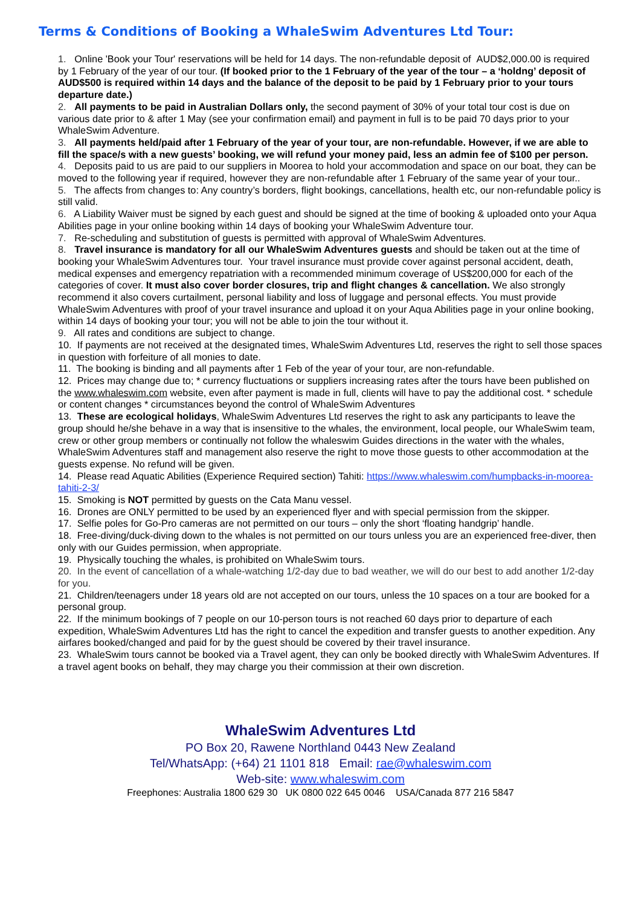Terms & Conditions of Booking a WhaleSwim Adventures Ltd Tour:
1. Online 'Book your Tour' reservations will be held for 14 days. The non-refundable deposit of AUD$2,000.00 is required by 1 February of the year of our tour. (If booked prior to the 1 February of the year of the tour – a ‘holdng’ deposit of AUD$500 is required within 14 days and the balance of the deposit to be paid by 1 February prior to your tours departure date.)
2. All payments to be paid in Australian Dollars only, the second payment of 30% of your total tour cost is due on various date prior to & after 1 May (see your confirmation email) and payment in full is to be paid 70 days prior to your WhaleSwim Adventure.
3. All payments held/paid after 1 February of the year of your tour, are non-refundable. However, if we are able to fill the space/s with a new guests’ booking, we will refund your money paid, less an admin fee of $100 per person.
4. Deposits paid to us are paid to our suppliers in Moorea to hold your accommodation and space on our boat, they can be moved to the following year if required, however they are non-refundable after 1 February of the same year of your tour..
5. The affects from changes to: Any country’s borders, flight bookings, cancellations, health etc, our non-refundable policy is still valid.
6. A Liability Waiver must be signed by each guest and should be signed at the time of booking & uploaded onto your Aqua Abilities page in your online booking within 14 days of booking your WhaleSwim Adventure tour.
7. Re-scheduling and substitution of guests is permitted with approval of WhaleSwim Adventures.
8. Travel insurance is mandatory for all our WhaleSwim Adventures guests and should be taken out at the time of booking your WhaleSwim Adventures tour. Your travel insurance must provide cover against personal accident, death, medical expenses and emergency repatriation with a recommended minimum coverage of US$200,000 for each of the categories of cover. It must also cover border closures, trip and flight changes & cancellation. We also strongly recommend it also covers curtailment, personal liability and loss of luggage and personal effects. You must provide WhaleSwim Adventures with proof of your travel insurance and upload it on your Aqua Abilities page in your online booking, within 14 days of booking your tour; you will not be able to join the tour without it.
9. All rates and conditions are subject to change.
10. If payments are not received at the designated times, WhaleSwim Adventures Ltd, reserves the right to sell those spaces in question with forfeiture of all monies to date.
11. The booking is binding and all payments after 1 Feb of the year of your tour, are non-refundable.
12. Prices may change due to; * currency fluctuations or suppliers increasing rates after the tours have been published on the www.whaleswim.com website, even after payment is made in full, clients will have to pay the additional cost. * schedule or content changes * circumstances beyond the control of WhaleSwim Adventures
13. These are ecological holidays, WhaleSwim Adventures Ltd reserves the right to ask any participants to leave the group should he/she behave in a way that is insensitive to the whales, the environment, local people, our WhaleSwim team, crew or other group members or continually not follow the whaleswim Guides directions in the water with the whales, WhaleSwim Adventures staff and management also reserve the right to move those guests to other accommodation at the guests expense. No refund will be given.
14. Please read Aquatic Abilities (Experience Required section) Tahiti: https://www.whaleswim.com/humpbacks-in-moorea-tahiti-2-3/
15. Smoking is NOT permitted by guests on the Cata Manu vessel.
16. Drones are ONLY permitted to be used by an experienced flyer and with special permission from the skipper.
17. Selfie poles for Go-Pro cameras are not permitted on our tours – only the short ‘floating handgrip’ handle.
18. Free-diving/duck-diving down to the whales is not permitted on our tours unless you are an experienced free-diver, then only with our Guides permission, when appropriate.
19. Physically touching the whales, is prohibited on WhaleSwim tours.
20. In the event of cancellation of a whale-watching 1/2-day due to bad weather, we will do our best to add another 1/2-day for you.
21. Children/teenagers under 18 years old are not accepted on our tours, unless the 10 spaces on a tour are booked for a personal group.
22. If the minimum bookings of 7 people on our 10-person tours is not reached 60 days prior to departure of each expedition, WhaleSwim Adventures Ltd has the right to cancel the expedition and transfer guests to another expedition. Any airfares booked/changed and paid for by the guest should be covered by their travel insurance.
23. WhaleSwim tours cannot be booked via a Travel agent, they can only be booked directly with WhaleSwim Adventures. If a travel agent books on behalf, they may charge you their commission at their own discretion.
WhaleSwim Adventures Ltd
PO Box 20, Rawene Northland 0443 New Zealand
Tel/WhatsApp: (+64) 21 1101 818 Email: rae@whaleswim.com
Web-site: www.whaleswim.com
Freephones: Australia 1800 629 30 UK 0800 022 645 0046 USA/Canada 877 216 5847